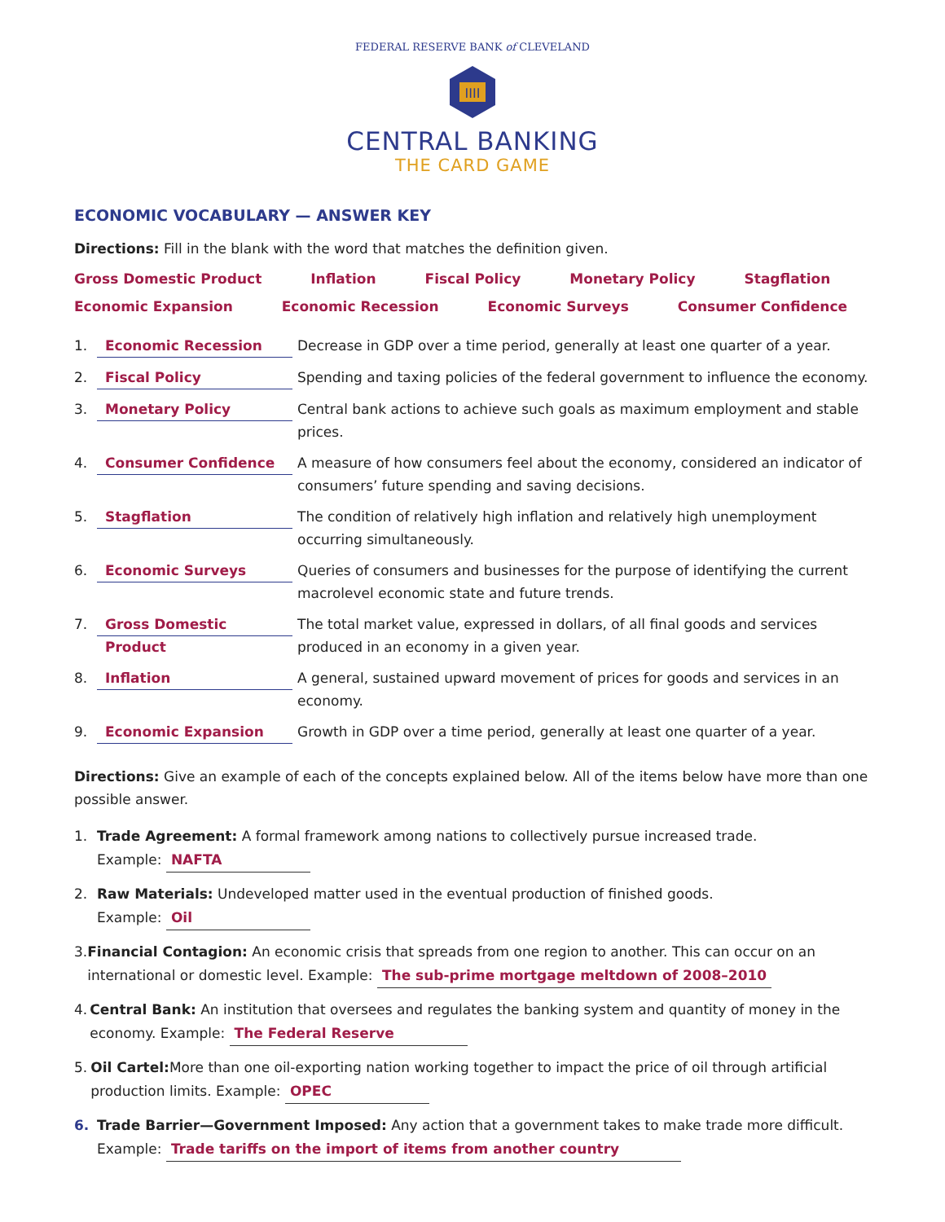FEDERAL RESERVE BANK of CLEVELAND
IIII
CENTRAL BANKING
THE CARD GAME
ECONOMIC VOCABULARY — ANSWER KEY
Directions: Fill in the blank with the word that matches the definition given.
Gross Domestic Product Inflation Fiscal Policy Monetary Policy Stagflation
Economic Expansion Economic Recession Economic Surveys Consumer Confidence
1. Economic Recession Decrease in GDP over a time period, generally at least one quarter of a year.
2. Fiscal Policy Spending and taxing policies of the federal government to influence the economy.
3. Monetary Policy Central bank actions to achieve such goals as maximum employment and stable prices.
4. Consumer Confidence A measure of how consumers feel about the economy, considered an indicator of consumers’ future spending and saving decisions.
5. Stagflation The condition of relatively high inflation and relatively high unemployment occurring simultaneously.
6. Economic Surveys Queries of consumers and businesses for the purpose of identifying the current macrolevel economic state and future trends.
7. Gross Domestic Product The total market value, expressed in dollars, of all final goods and services produced in an economy in a given year.
8. Inflation A general, sustained upward movement of prices for goods and services in an economy.
9. Economic Expansion Growth in GDP over a time period, generally at least one quarter of a year.
Directions: Give an example of each of the concepts explained below. All of the items below have more than one possible answer.
1. Trade Agreement: A formal framework among nations to collectively pursue increased trade.
Example: NAFTA
2. Raw Materials: Undeveloped matter used in the eventual production of finished goods.
Example: Oil
3. Financial Contagion: An economic crisis that spreads from one region to another. This can occur on an international or domestic level. Example: The sub-prime mortgage meltdown of 2008–2010
4. Central Bank: An institution that oversees and regulates the banking system and quantity of money in the economy. Example: The Federal Reserve
5. Oil Cartel: More than one oil-exporting nation working together to impact the price of oil through artificial production limits. Example: OPEC
6. Trade Barrier—Government Imposed: Any action that a government takes to make trade more difficult.
Example: Trade tariffs on the import of items from another country